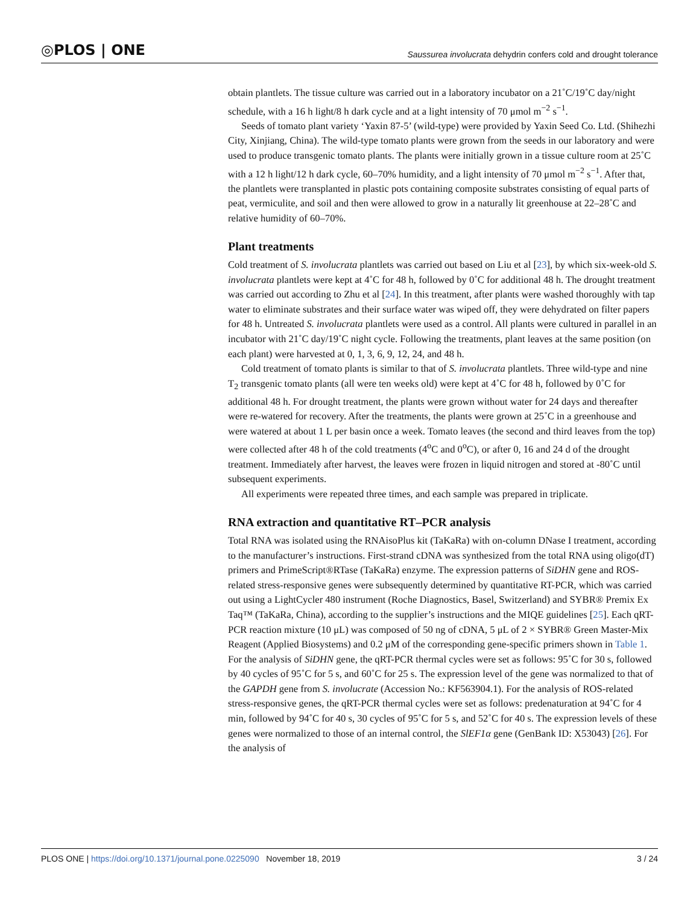◎PLOS | ONE Saussurea involucrata dehydrin confers cold and drought tolerance
obtain plantlets. The tissue culture was carried out in a laboratory incubator on a 21˚C/19˚C day/night schedule, with a 16 h light/8 h dark cycle and at a light intensity of 70 μmol m<sup>−2</sup> s<sup>−1</sup>.
Seeds of tomato plant variety ‘Yaxin 87-5’ (wild-type) were provided by Yaxin Seed Co. Ltd. (Shihezhi City, Xinjiang, China). The wild-type tomato plants were grown from the seeds in our laboratory and were used to produce transgenic tomato plants. The plants were initially grown in a tissue culture room at 25˚C with a 12 h light/12 h dark cycle, 60–70% humidity, and a light intensity of 70 μmol m<sup>−2</sup> s<sup>−1</sup>. After that, the plantlets were transplanted in plastic pots containing composite substrates consisting of equal parts of peat, vermiculite, and soil and then were allowed to grow in a naturally lit greenhouse at 22–28˚C and relative humidity of 60–70%.
Plant treatments
Cold treatment of S. involucrata plantlets was carried out based on Liu et al [23], by which six-week-old S. involucrata plantlets were kept at 4˚C for 48 h, followed by 0˚C for additional 48 h. The drought treatment was carried out according to Zhu et al [24]. In this treatment, after plants were washed thoroughly with tap water to eliminate substrates and their surface water was wiped off, they were dehydrated on filter papers for 48 h. Untreated S. involucrata plantlets were used as a control. All plants were cultured in parallel in an incubator with 21˚C day/19˚C night cycle. Following the treatments, plant leaves at the same position (on each plant) were harvested at 0, 1, 3, 6, 9, 12, 24, and 48 h.
Cold treatment of tomato plants is similar to that of S. involucrata plantlets. Three wild-type and nine T<sub>2</sub> transgenic tomato plants (all were ten weeks old) were kept at 4˚C for 48 h, followed by 0˚C for additional 48 h. For drought treatment, the plants were grown without water for 24 days and thereafter were re-watered for recovery. After the treatments, the plants were grown at 25˚C in a greenhouse and were watered at about 1 L per basin once a week. Tomato leaves (the second and third leaves from the top) were collected after 48 h of the cold treatments (4<sup>o</sup>C and 0<sup>o</sup>C), or after 0, 16 and 24 d of the drought treatment. Immediately after harvest, the leaves were frozen in liquid nitrogen and stored at -80˚C until subsequent experiments.
All experiments were repeated three times, and each sample was prepared in triplicate.
RNA extraction and quantitative RT–PCR analysis
Total RNA was isolated using the RNAisoPlus kit (TaKaRa) with on-column DNase I treatment, according to the manufacturer’s instructions. First-strand cDNA was synthesized from the total RNA using oligo(dT) primers and PrimeScript®RTase (TaKaRa) enzyme. The expression patterns of SiDHN gene and ROS-related stress-responsive genes were subsequently determined by quantitative RT-PCR, which was carried out using a LightCycler 480 instrument (Roche Diagnostics, Basel, Switzerland) and SYBR® Premix Ex Taq™ (TaKaRa, China), according to the supplier’s instructions and the MIQE guidelines [25]. Each qRT-PCR reaction mixture (10 μL) was composed of 50 ng of cDNA, 5 μL of 2 × SYBR® Green Master-Mix Reagent (Applied Biosystems) and 0.2 μM of the corresponding gene-specific primers shown in Table 1. For the analysis of SiDHN gene, the qRT-PCR thermal cycles were set as follows: 95˚C for 30 s, followed by 40 cycles of 95˚C for 5 s, and 60˚C for 25 s. The expression level of the gene was normalized to that of the GAPDH gene from S. involucrate (Accession No.: KF563904.1). For the analysis of ROS-related stress-responsive genes, the qRT-PCR thermal cycles were set as follows: predenaturation at 94˚C for 4 min, followed by 94˚C for 40 s, 30 cycles of 95˚C for 5 s, and 52˚C for 40 s. The expression levels of these genes were normalized to those of an internal control, the SlEF1α gene (GenBank ID: X53043) [26]. For the analysis of
PLOS ONE | https://doi.org/10.1371/journal.pone.0225090 November 18, 2019 3 / 24